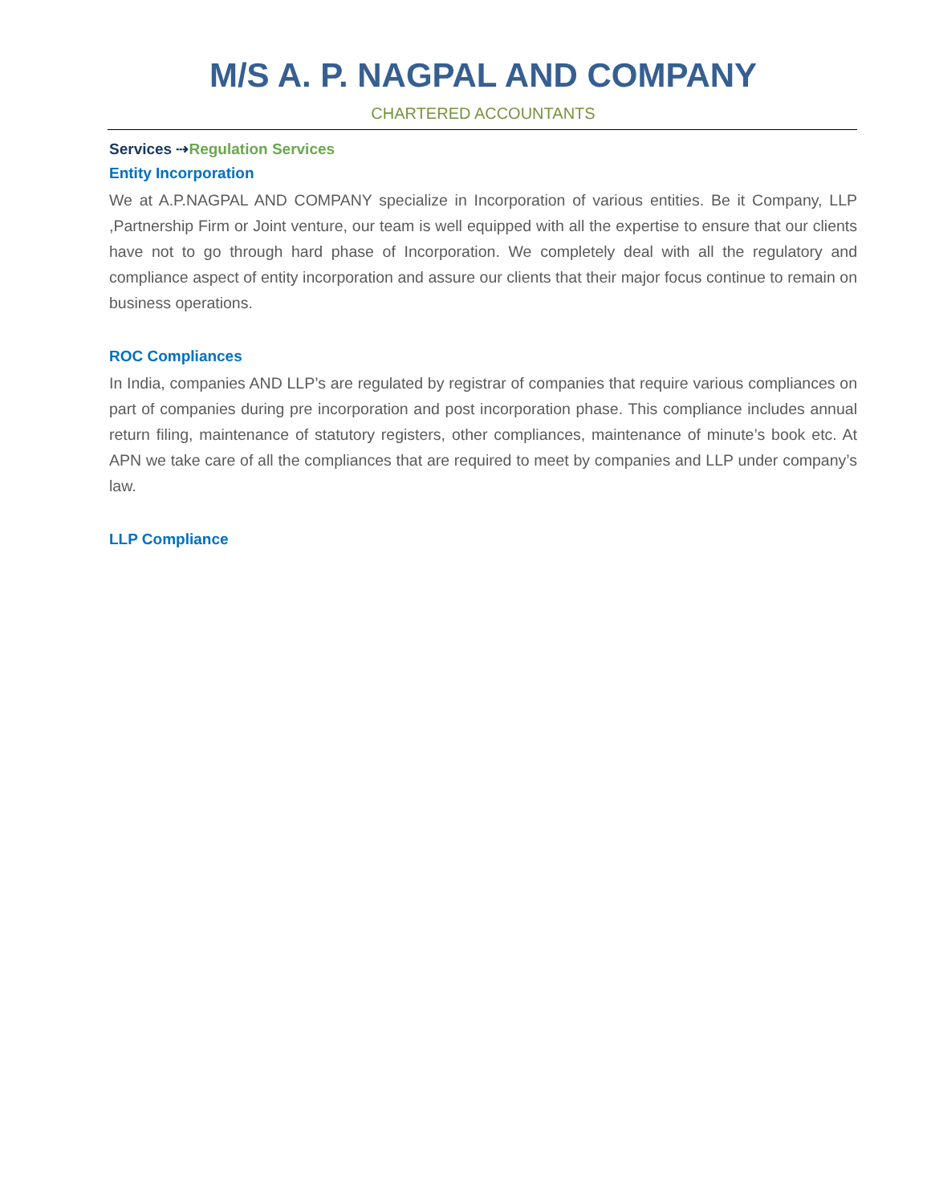M/S A. P. NAGPAL AND COMPANY
CHARTERED ACCOUNTANTS
Services ⇢Regulation Services
Entity Incorporation
We at A.P.NAGPAL AND COMPANY specialize in Incorporation of various entities. Be it Company, LLP ,Partnership Firm or Joint venture, our team is well equipped with all the expertise to ensure that our clients have not to go through hard phase of Incorporation. We completely deal with all the regulatory and compliance aspect of entity incorporation and assure our clients that their major focus continue to remain on business operations.
ROC Compliances
In India, companies AND LLP’s are regulated by registrar of companies that require various compliances on part of companies during pre incorporation and post incorporation phase. This compliance includes annual return filing, maintenance of statutory registers, other compliances, maintenance of minute’s book etc. At APN we take care of all the compliances that are required to meet by companies and LLP under company’s law.
LLP Compliance